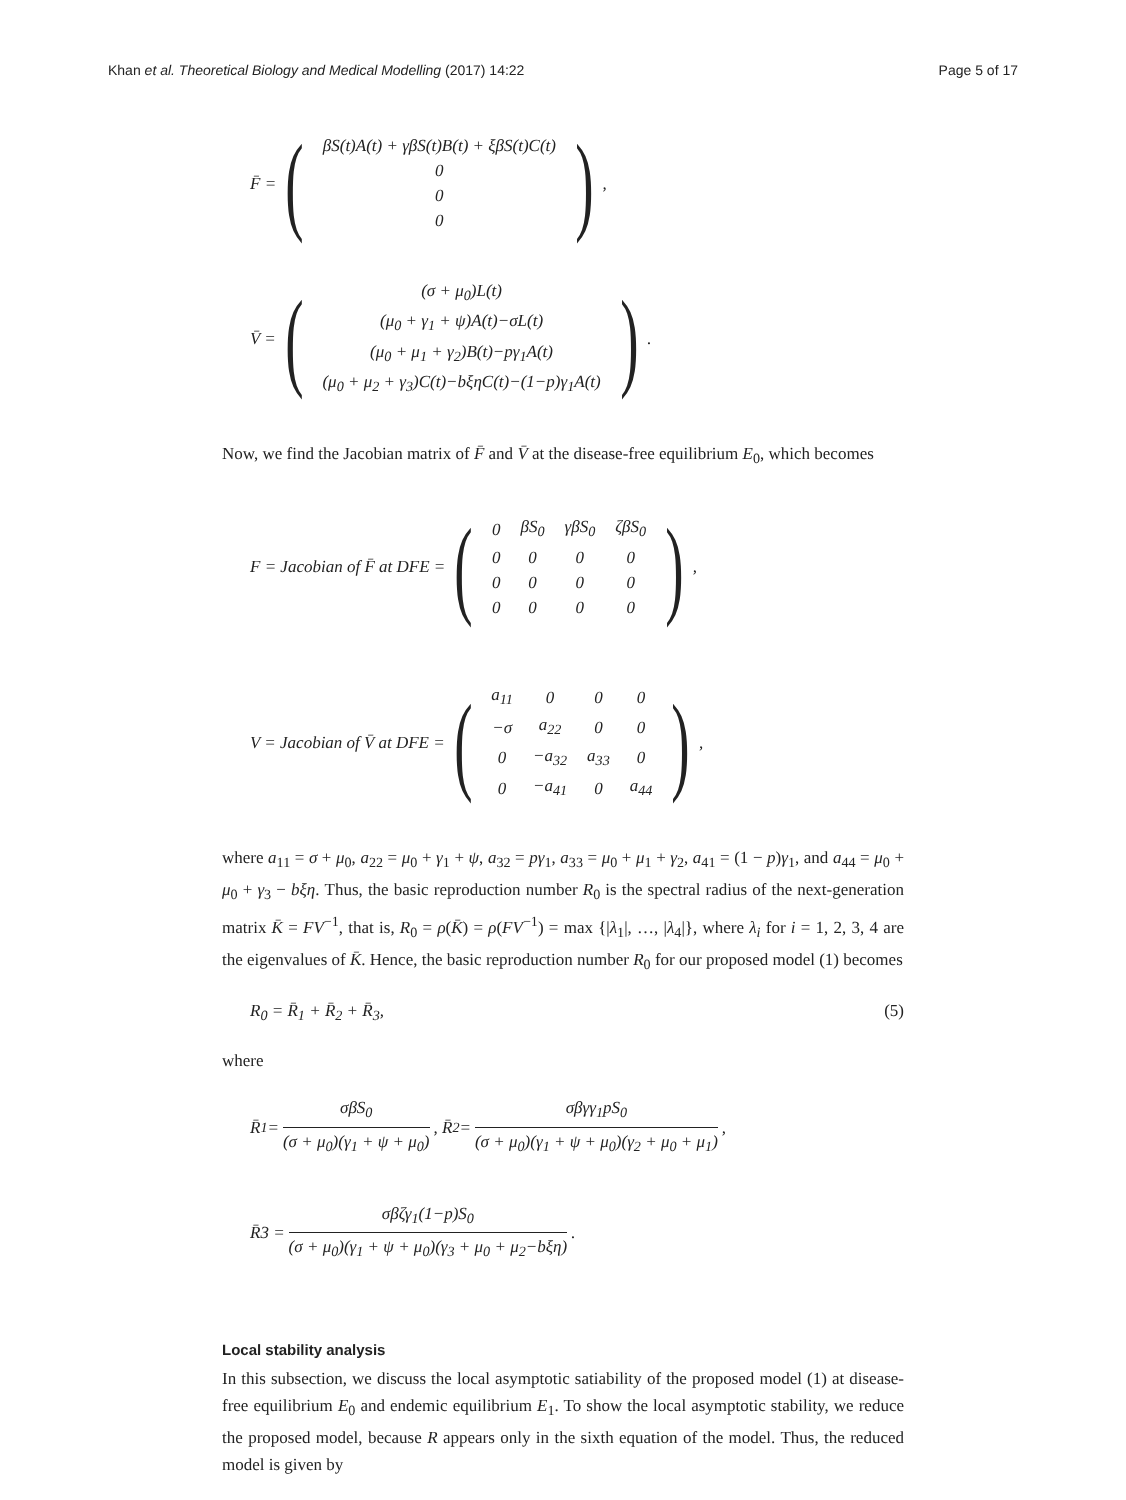Khan et al. Theoretical Biology and Medical Modelling (2017) 14:22 Page 5 of 17
F̄ = (
| βS(t)A(t) + γβS(t)B(t) + ξβS(t)C(t) |
| 0 |
| 0 |
| 0 |
),
V̄ = (
| (σ + μ<sub>0</sub>)L(t) |
| (μ<sub>0</sub> + γ<sub>1</sub> + ψ)A(t)−σL(t) |
| (μ<sub>0</sub> + μ<sub>1</sub> + γ<sub>2</sub>)B(t)−pγ<sub>1</sub>A(t) |
| (μ<sub>0</sub> + μ<sub>2</sub> + γ<sub>3</sub>)C(t)−bξηC(t)−(1−p)γ<sub>1</sub>A(t) |
).
Now, we find the Jacobian matrix of F̄ and V̄ at the disease-free equilibrium E<sub>0</sub>, which becomes
F = Jacobian of F̄ at DFE = (
| 0 | βS<sub>0</sub> | γβS<sub>0</sub> | ζβS<sub>0</sub> |
| 0 | 0 | 0 | 0 |
| 0 | 0 | 0 | 0 |
| 0 | 0 | 0 | 0 |
),
V = Jacobian of V̄ at DFE = (
| a<sub>11</sub> | 0 | 0 | 0 |
| −σ | a<sub>22</sub> | 0 | 0 |
| 0 | −a<sub>32</sub> | a<sub>33</sub> | 0 |
| 0 | −a<sub>41</sub> | 0 | a<sub>44</sub> |
),
where a<sub>11</sub> = σ + μ<sub>0</sub>, a<sub>22</sub> = μ<sub>0</sub> + γ<sub>1</sub> + ψ, a<sub>32</sub> = pγ<sub>1</sub>, a<sub>33</sub> = μ<sub>0</sub> + μ<sub>1</sub> + γ<sub>2</sub>, a<sub>41</sub> = (1 − p)γ<sub>1</sub>, and a<sub>44</sub> = μ<sub>0</sub> + μ<sub>0</sub> + γ<sub>3</sub> − bξη. Thus, the basic reproduction number R<sub>0</sub> is the spectral radius of the next-generation matrix K̄ = FV<sup>−1</sup>, that is, R<sub>0</sub> = ρ(K̄) = ρ(FV<sup>−1</sup>) = max {|λ<sub>1</sub>|, …, |λ<sub>4</sub>|}, where λ<sub>i</sub> for i = 1, 2, 3, 4 are the eigenvalues of K̄. Hence, the basic reproduction number R<sub>0</sub> for our proposed model (1) becomes
R<sub>0</sub> = R̄<sub>1</sub> + R̄<sub>2</sub> + R̄<sub>3</sub>, (5)
where
R̄<sub>1</sub> = σβS<sub>0</sub> (σ + μ<sub>0</sub>)(γ<sub>1</sub> + ψ + μ<sub>0</sub>), R̄<sub>2</sub> = σβγγ<sub>1</sub>pS<sub>0</sub> (σ + μ<sub>0</sub>)(γ<sub>1</sub> + ψ + μ<sub>0</sub>)(γ<sub>2</sub> + μ<sub>0</sub> + μ<sub>1</sub>),
R̄3 = σβζγ<sub>1</sub>(1−p)S<sub>0</sub> (σ + μ<sub>0</sub>)(γ<sub>1</sub> + ψ + μ<sub>0</sub>)(γ<sub>3</sub> + μ<sub>0</sub> + μ<sub>2</sub>−bξη).
Local stability analysis
In this subsection, we discuss the local asymptotic satiability of the proposed model (1) at disease-free equilibrium E<sub>0</sub> and endemic equilibrium E<sub>1</sub>. To show the local asymptotic stability, we reduce the proposed model, because R appears only in the sixth equation of the model. Thus, the reduced model is given by